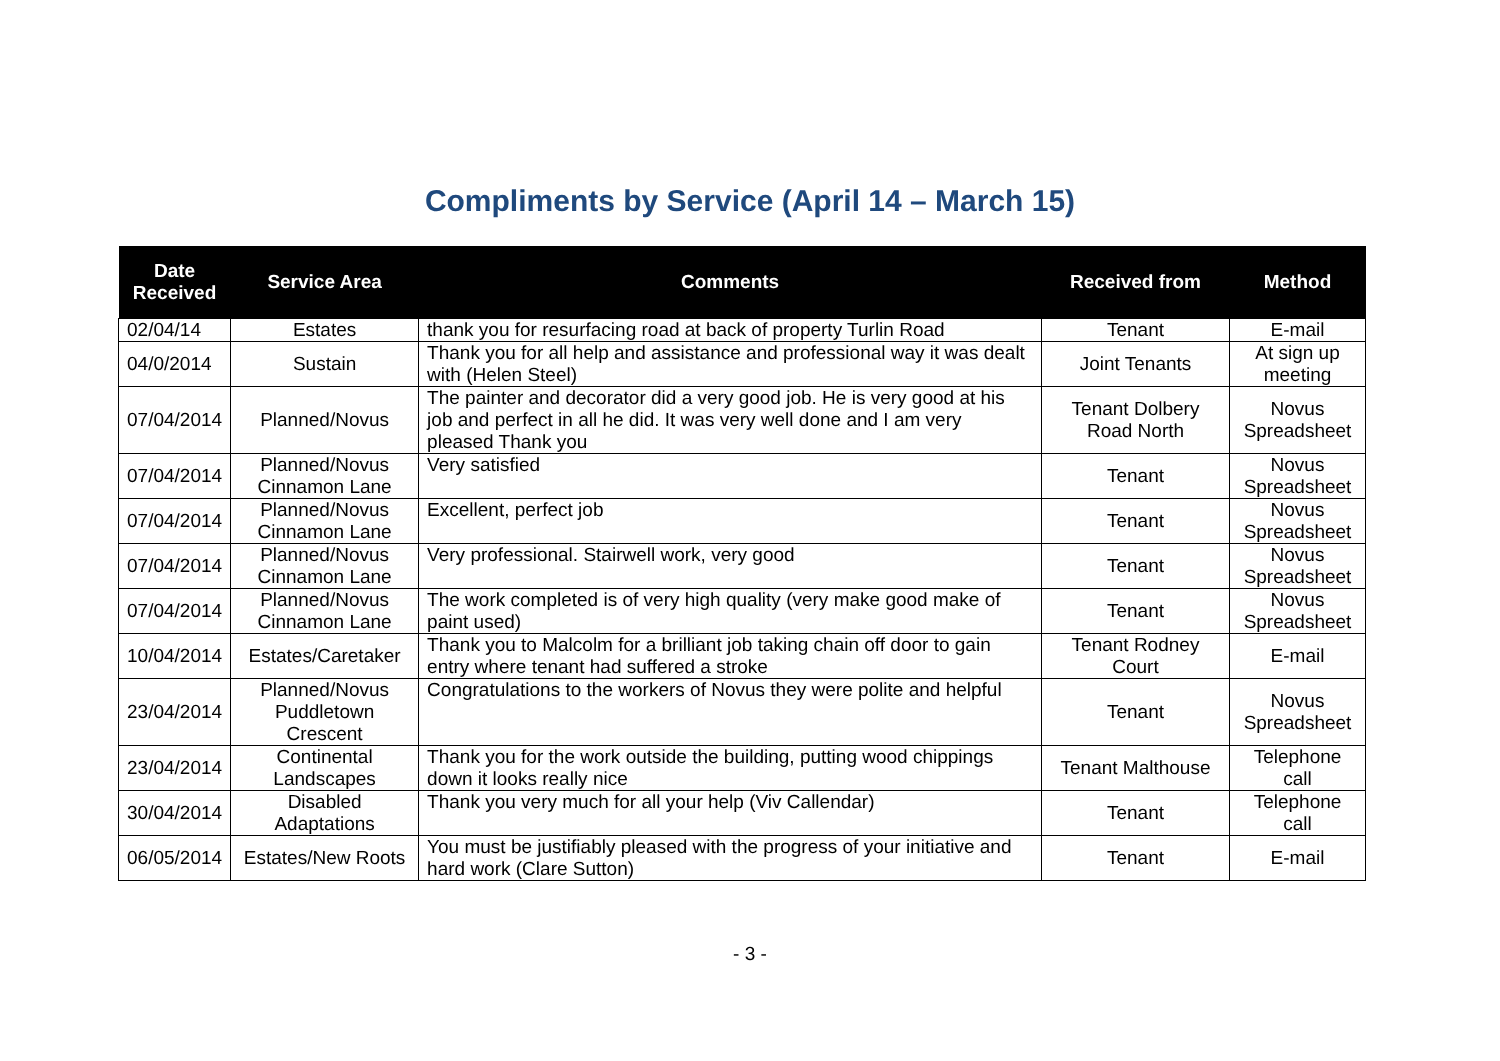Compliments by Service (April 14 – March 15)
| Date Received | Service Area | Comments | Received from | Method |
| --- | --- | --- | --- | --- |
| 02/04/14 | Estates | thank you for resurfacing road at back of property Turlin Road | Tenant | E-mail |
| 04/0/2014 | Sustain | Thank you for all help and assistance and professional way it was dealt with (Helen Steel) | Joint Tenants | At sign up meeting |
| 07/04/2014 | Planned/Novus | The painter and decorator did a very good job. He is very good at his job and perfect in all he did. It was very well done and I am very pleased Thank you | Tenant Dolbery Road North | Novus Spreadsheet |
| 07/04/2014 | Planned/Novus Cinnamon Lane | Very satisfied | Tenant | Novus Spreadsheet |
| 07/04/2014 | Planned/Novus Cinnamon Lane | Excellent, perfect job | Tenant | Novus Spreadsheet |
| 07/04/2014 | Planned/Novus Cinnamon Lane | Very professional. Stairwell work, very good | Tenant | Novus Spreadsheet |
| 07/04/2014 | Planned/Novus Cinnamon Lane | The work completed is of very high quality (very make good make of paint used) | Tenant | Novus Spreadsheet |
| 10/04/2014 | Estates/Caretaker | Thank you to Malcolm for a brilliant job taking chain off door to gain entry where tenant had suffered a stroke | Tenant Rodney Court | E-mail |
| 23/04/2014 | Planned/Novus Puddletown Crescent | Congratulations to the workers of Novus they were polite and helpful | Tenant | Novus Spreadsheet |
| 23/04/2014 | Continental Landscapes | Thank you for the work outside the building, putting wood chippings down it looks really nice | Tenant Malthouse | Telephone call |
| 30/04/2014 | Disabled Adaptations | Thank you very much for all your help (Viv Callendar) | Tenant | Telephone call |
| 06/05/2014 | Estates/New Roots | You must be justifiably pleased with the progress of your initiative and hard work (Clare Sutton) | Tenant | E-mail |
- 3 -